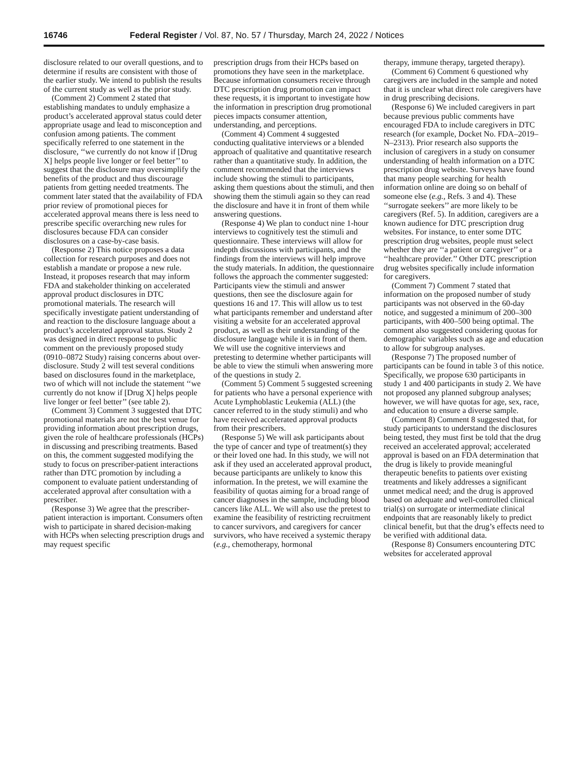16746 Federal Register / Vol. 87, No. 57 / Thursday, March 24, 2022 / Notices
disclosure related to our overall questions, and to determine if results are consistent with those of the earlier study. We intend to publish the results of the current study as well as the prior study.
(Comment 2) Comment 2 stated that establishing mandates to unduly emphasize a product’s accelerated approval status could deter appropriate usage and lead to misconception and confusion among patients. The comment specifically referred to one statement in the disclosure, ‘‘we currently do not know if [Drug X] helps people live longer or feel better’’ to suggest that the disclosure may oversimplify the benefits of the product and thus discourage patients from getting needed treatments. The comment later stated that the availability of FDA prior review of promotional pieces for accelerated approval means there is less need to prescribe specific overarching new rules for disclosures because FDA can consider disclosures on a case-by-case basis.
(Response 2) This notice proposes a data collection for research purposes and does not establish a mandate or propose a new rule. Instead, it proposes research that may inform FDA and stakeholder thinking on accelerated approval product disclosures in DTC promotional materials. The research will specifically investigate patient understanding of and reaction to the disclosure language about a product’s accelerated approval status. Study 2 was designed in direct response to public comment on the previously proposed study (0910–0872 Study) raising concerns about over-disclosure. Study 2 will test several conditions based on disclosures found in the marketplace, two of which will not include the statement ‘‘we currently do not know if [Drug X] helps people live longer or feel better’’ (see table 2).
(Comment 3) Comment 3 suggested that DTC promotional materials are not the best venue for providing information about prescription drugs, given the role of healthcare professionals (HCPs) in discussing and prescribing treatments. Based on this, the comment suggested modifying the study to focus on prescriber-patient interactions rather than DTC promotion by including a component to evaluate patient understanding of accelerated approval after consultation with a prescriber.
(Response 3) We agree that the prescriber-patient interaction is important. Consumers often wish to participate in shared decision-making with HCPs when selecting prescription drugs and may request specific
prescription drugs from their HCPs based on promotions they have seen in the marketplace. Because information consumers receive through DTC prescription drug promotion can impact these requests, it is important to investigate how the information in prescription drug promotional pieces impacts consumer attention, understanding, and perceptions.
(Comment 4) Comment 4 suggested conducting qualitative interviews or a blended approach of qualitative and quantitative research rather than a quantitative study. In addition, the comment recommended that the interviews include showing the stimuli to participants, asking them questions about the stimuli, and then showing them the stimuli again so they can read the disclosure and have it in front of them while answering questions.
(Response 4) We plan to conduct nine 1-hour interviews to cognitively test the stimuli and questionnaire. These interviews will allow for indepth discussions with participants, and the findings from the interviews will help improve the study materials. In addition, the questionnaire follows the approach the commenter suggested: Participants view the stimuli and answer questions, then see the disclosure again for questions 16 and 17. This will allow us to test what participants remember and understand after visiting a website for an accelerated approval product, as well as their understanding of the disclosure language while it is in front of them. We will use the cognitive interviews and pretesting to determine whether participants will be able to view the stimuli when answering more of the questions in study 2.
(Comment 5) Comment 5 suggested screening for patients who have a personal experience with Acute Lymphoblastic Leukemia (ALL) (the cancer referred to in the study stimuli) and who have received accelerated approval products from their prescribers.
(Response 5) We will ask participants about the type of cancer and type of treatment(s) they or their loved one had. In this study, we will not ask if they used an accelerated approval product, because participants are unlikely to know this information. In the pretest, we will examine the feasibility of quotas aiming for a broad range of cancer diagnoses in the sample, including blood cancers like ALL. We will also use the pretest to examine the feasibility of restricting recruitment to cancer survivors, and caregivers for cancer survivors, who have received a systemic therapy (e.g., chemotherapy, hormonal
therapy, immune therapy, targeted therapy).
(Comment 6) Comment 6 questioned why caregivers are included in the sample and noted that it is unclear what direct role caregivers have in drug prescribing decisions.
(Response 6) We included caregivers in part because previous public comments have encouraged FDA to include caregivers in DTC research (for example, Docket No. FDA–2019–N–2313). Prior research also supports the inclusion of caregivers in a study on consumer understanding of health information on a DTC prescription drug website. Surveys have found that many people searching for health information online are doing so on behalf of someone else (e.g., Refs. 3 and 4). These ‘‘surrogate seekers’’ are more likely to be caregivers (Ref. 5). In addition, caregivers are a known audience for DTC prescription drug websites. For instance, to enter some DTC prescription drug websites, people must select whether they are ‘‘a patient or caregiver’’ or a ‘‘healthcare provider.’’ Other DTC prescription drug websites specifically include information for caregivers.
(Comment 7) Comment 7 stated that information on the proposed number of study participants was not observed in the 60-day notice, and suggested a minimum of 200–300 participants, with 400–500 being optimal. The comment also suggested considering quotas for demographic variables such as age and education to allow for subgroup analyses.
(Response 7) The proposed number of participants can be found in table 3 of this notice. Specifically, we propose 630 participants in study 1 and 400 participants in study 2. We have not proposed any planned subgroup analyses; however, we will have quotas for age, sex, race, and education to ensure a diverse sample.
(Comment 8) Comment 8 suggested that, for study participants to understand the disclosures being tested, they must first be told that the drug received an accelerated approval; accelerated approval is based on an FDA determination that the drug is likely to provide meaningful therapeutic benefits to patients over existing treatments and likely addresses a significant unmet medical need; and the drug is approved based on adequate and well-controlled clinical trial(s) on surrogate or intermediate clinical endpoints that are reasonably likely to predict clinical benefit, but that the drug’s effects need to be verified with additional data.
(Response 8) Consumers encountering DTC websites for accelerated approval